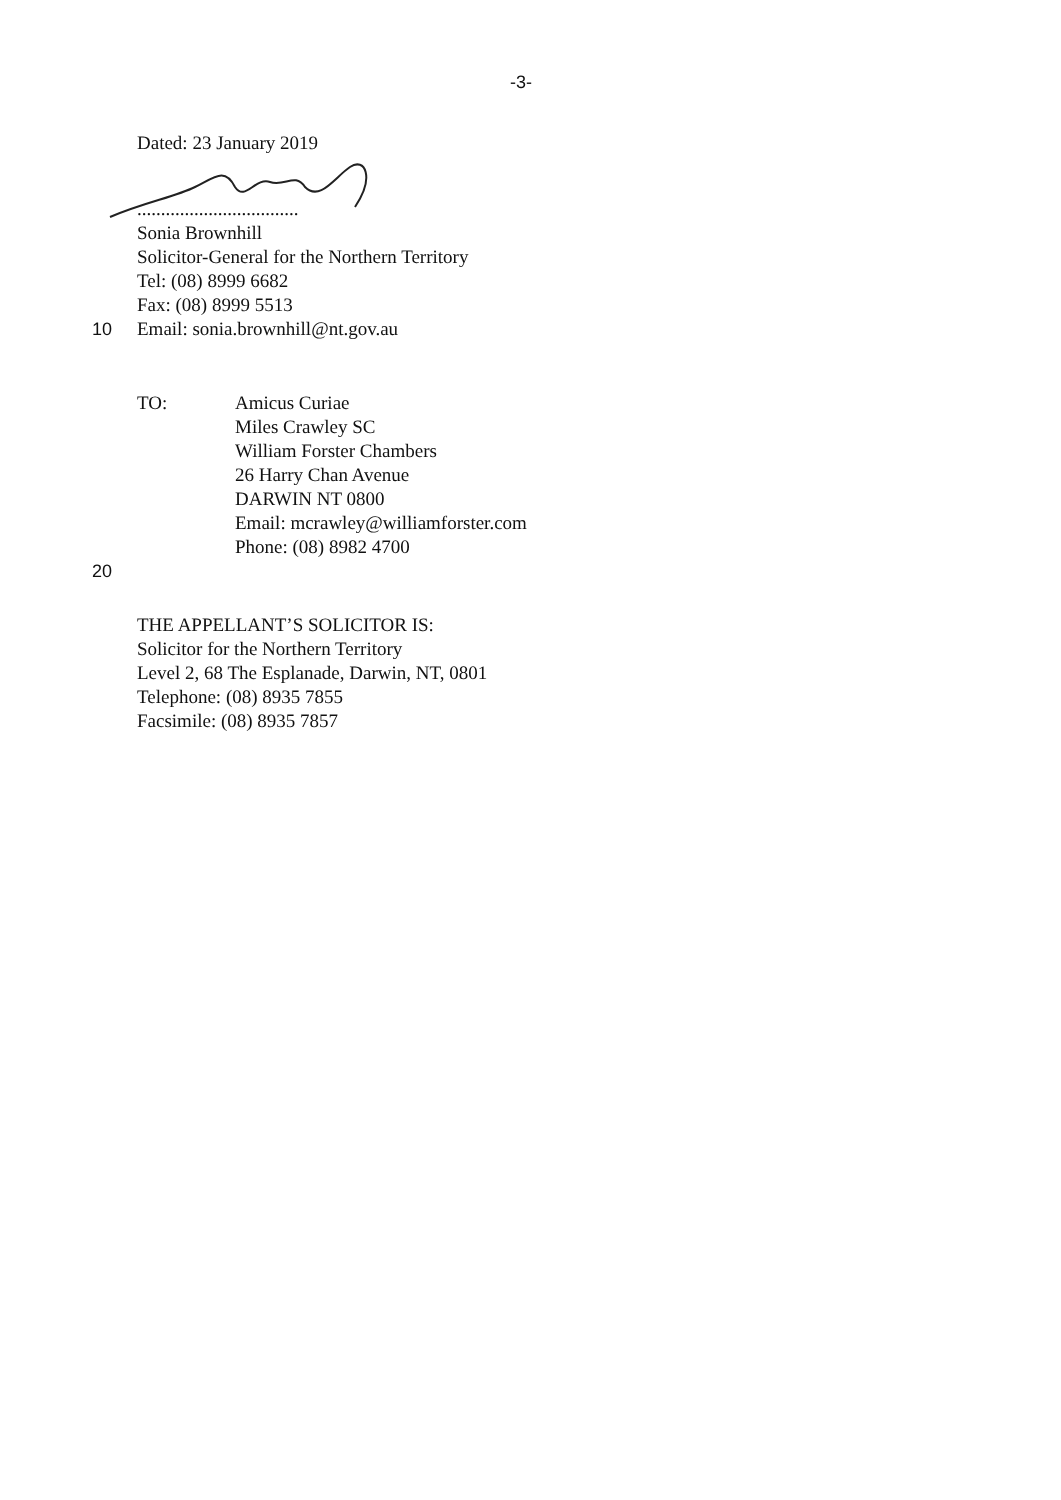-3-
Dated: 23 January 2019
..................................
Sonia Brownhill
Solicitor-General for the Northern Territory
Tel: (08) 8999 6682
Fax: (08) 8999 5513
10 Email: sonia.brownhill@nt.gov.au
TO: Amicus Curiae
Miles Crawley SC
William Forster Chambers
26 Harry Chan Avenue
DARWIN NT 0800
Email: mcrawley@williamforster.com
Phone: (08) 8982 4700
20
THE APPELLANT’S SOLICITOR IS:
Solicitor for the Northern Territory
Level 2, 68 The Esplanade, Darwin, NT, 0801
Telephone: (08) 8935 7855
Facsimile: (08) 8935 7857